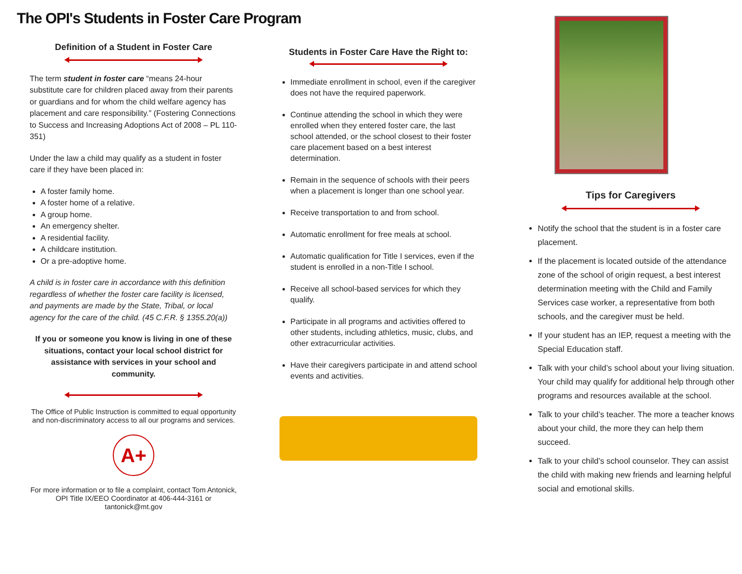The OPI's Students in Foster Care Program
Definition of a Student in Foster Care
The term student in foster care “means 24-hour substitute care for children placed away from their parents or guardians and for whom the child welfare agency has placement and care responsibility.” (Fostering Connections to Success and Increasing Adoptions Act of 2008 – PL 110-351)
Under the law a child may qualify as a student in foster care if they have been placed in:
A foster family home.
A foster home of a relative.
A group home.
An emergency shelter.
A residential facility.
A childcare institution.
Or a pre-adoptive home.
A child is in foster care in accordance with this definition regardless of whether the foster care facility is licensed, and payments are made by the State, Tribal, or local agency for the care of the child. (45 C.F.R. § 1355.20(a))
If you or someone you know is living in one of these situations, contact your local school district for assistance with services in your school and community.
The Office of Public Instruction is committed to equal opportunity and non-discriminatory access to all our programs and services.
A+
For more information or to file a complaint, contact Tom Antonick, OPI Title IX/EEO Coordinator at 406-444-3161 or tantonick@mt.gov
Students in Foster Care Have the Right to:
Immediate enrollment in school, even if the caregiver does not have the required paperwork.
Continue attending the school in which they were enrolled when they entered foster care, the last school attended, or the school closest to their foster care placement based on a best interest determination.
Remain in the sequence of schools with their peers when a placement is longer than one school year.
Receive transportation to and from school.
Automatic enrollment for free meals at school.
Automatic qualification for Title I services, even if the student is enrolled in a non-Title I school.
Receive all school-based services for which they qualify.
Participate in all programs and activities offered to other students, including athletics, music, clubs, and other extracurricular activities.
Have their caregivers participate in and attend school events and activities.
Tips for Caregivers
Notify the school that the student is in a foster care placement.
If the placement is located outside of the attendance zone of the school of origin request, a best interest determination meeting with the Child and Family Services case worker, a representative from both schools, and the caregiver must be held.
If your student has an IEP, request a meeting with the Special Education staff.
Talk with your child’s school about your living situation. Your child may qualify for additional help through other programs and resources available at the school.
Talk to your child’s teacher. The more a teacher knows about your child, the more they can help them succeed.
Talk to your child’s school counselor. They can assist the child with making new friends and learning helpful social and emotional skills.